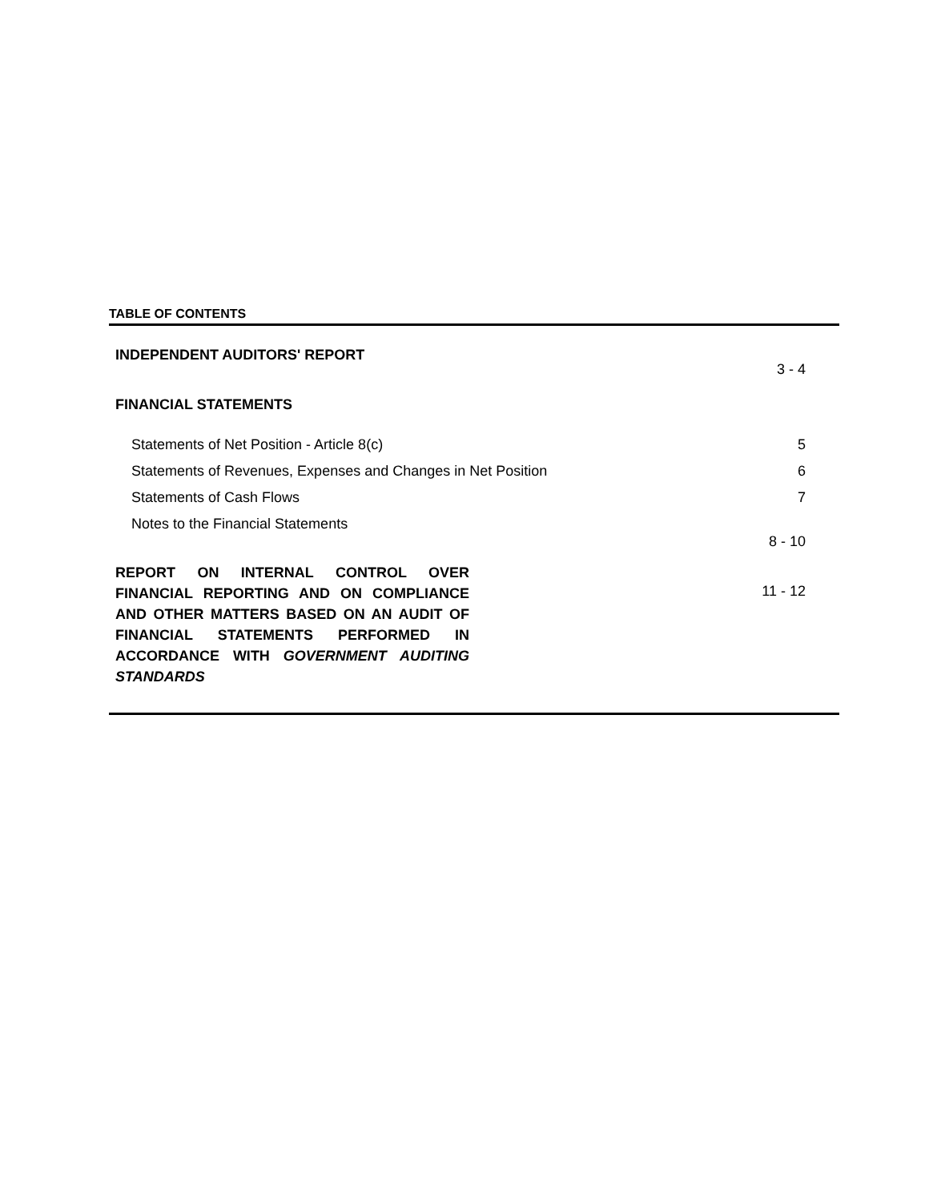TABLE OF CONTENTS
| INDEPENDENT AUDITORS' REPORT | 3 - 4 |
| FINANCIAL STATEMENTS | |
| Statements of Net Position - Article 8(c) | 5 |
| Statements of Revenues, Expenses and Changes in Net Position | 6 |
| Statements of Cash Flows | 7 |
| Notes to the Financial Statements | 8 - 10 |
| REPORT ON INTERNAL CONTROL OVER FINANCIAL REPORTING AND ON COMPLIANCE AND OTHER MATTERS BASED ON AN AUDIT OF FINANCIAL STATEMENTS PERFORMED IN ACCORDANCE WITH GOVERNMENT AUDITING STANDARDS | 11 - 12 |